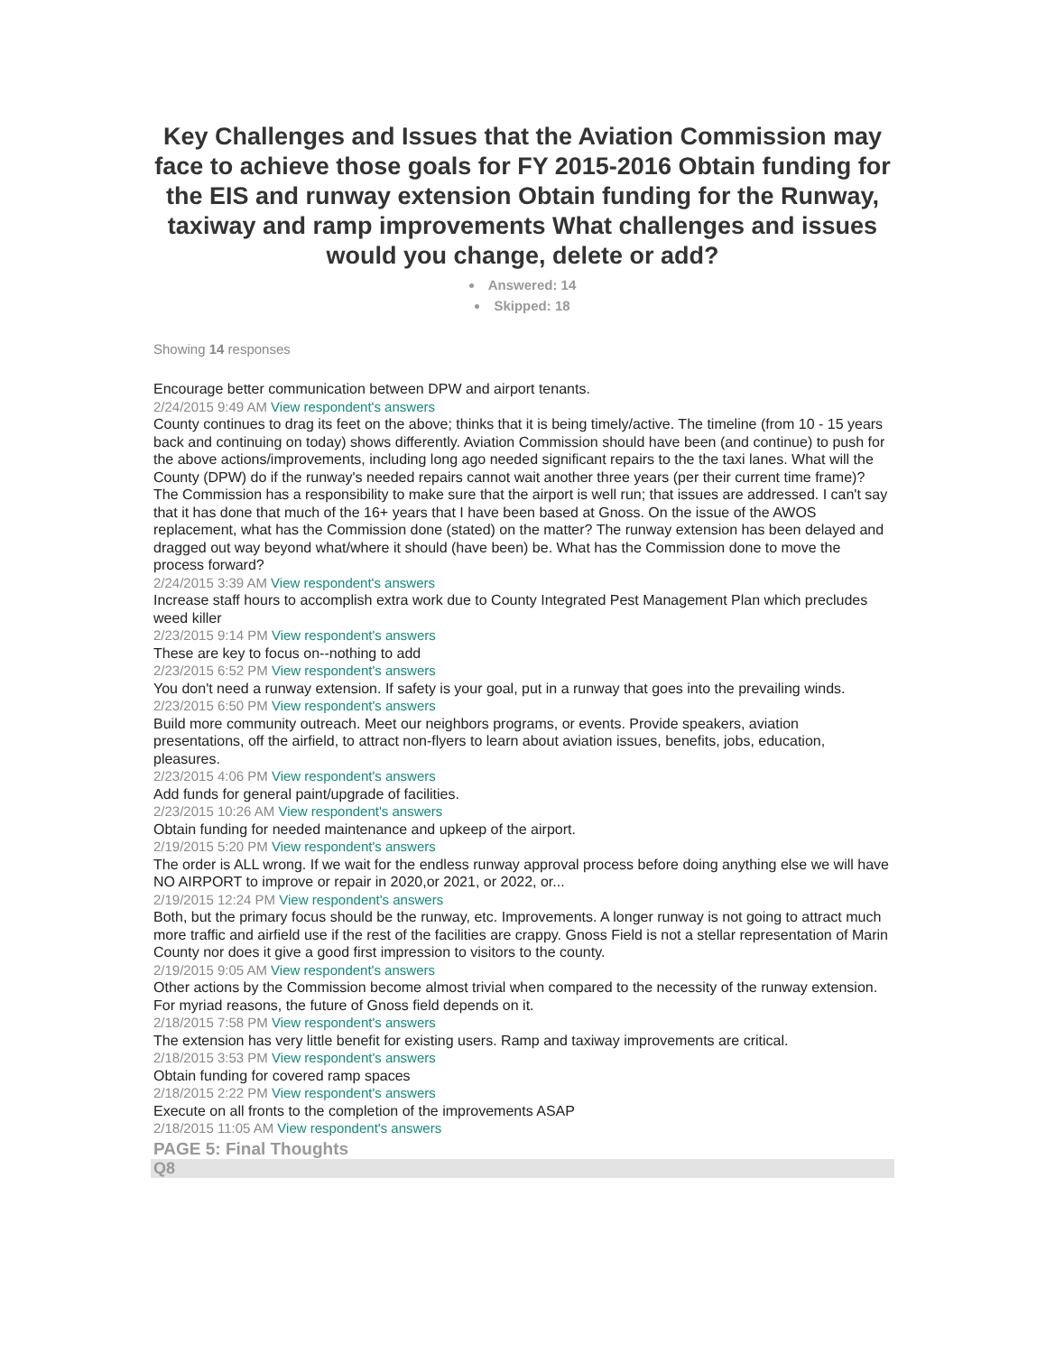Key Challenges and Issues that the Aviation Commission may face to achieve those goals for FY 2015-2016 Obtain funding for the EIS and runway extension Obtain funding for the Runway, taxiway and ramp improvements What challenges and issues would you change, delete or add?
Answered: 14
Skipped: 18
Showing 14 responses
Encourage better communication between DPW and airport tenants.
2/24/2015 9:49 AM View respondent's answers
County continues to drag its feet on the above; thinks that it is being timely/active. The timeline (from 10 - 15 years back and continuing on today) shows differently. Aviation Commission should have been (and continue) to push for the above actions/improvements, including long ago needed significant repairs to the the taxi lanes. What will the County (DPW) do if the runway's needed repairs cannot wait another three years (per their current time frame)? The Commission has a responsibility to make sure that the airport is well run; that issues are addressed. I can't say that it has done that much of the 16+ years that I have been based at Gnoss. On the issue of the AWOS replacement, what has the Commission done (stated) on the matter? The runway extension has been delayed and dragged out way beyond what/where it should (have been) be. What has the Commission done to move the process forward?
2/24/2015 3:39 AM View respondent's answers
Increase staff hours to accomplish extra work due to County Integrated Pest Management Plan which precludes weed killer
2/23/2015 9:14 PM View respondent's answers
These are key to focus on--nothing to add
2/23/2015 6:52 PM View respondent's answers
You don't need a runway extension. If safety is your goal, put in a runway that goes into the prevailing winds.
2/23/2015 6:50 PM View respondent's answers
Build more community outreach. Meet our neighbors programs, or events. Provide speakers, aviation presentations, off the airfield, to attract non-flyers to learn about aviation issues, benefits, jobs, education, pleasures.
2/23/2015 4:06 PM View respondent's answers
Add funds for general paint/upgrade of facilities.
2/23/2015 10:26 AM View respondent's answers
Obtain funding for needed maintenance and upkeep of the airport.
2/19/2015 5:20 PM View respondent's answers
The order is ALL wrong. If we wait for the endless runway approval process before doing anything else we will have NO AIRPORT to improve or repair in 2020,or 2021, or 2022, or...
2/19/2015 12:24 PM View respondent's answers
Both, but the primary focus should be the runway, etc. Improvements. A longer runway is not going to attract much more traffic and airfield use if the rest of the facilities are crappy. Gnoss Field is not a stellar representation of Marin County nor does it give a good first impression to visitors to the county.
2/19/2015 9:05 AM View respondent's answers
Other actions by the Commission become almost trivial when compared to the necessity of the runway extension. For myriad reasons, the future of Gnoss field depends on it.
2/18/2015 7:58 PM View respondent's answers
The extension has very little benefit for existing users. Ramp and taxiway improvements are critical.
2/18/2015 3:53 PM View respondent's answers
Obtain funding for covered ramp spaces
2/18/2015 2:22 PM View respondent's answers
Execute on all fronts to the completion of the improvements ASAP
2/18/2015 11:05 AM View respondent's answers
PAGE 5: Final Thoughts
Q8